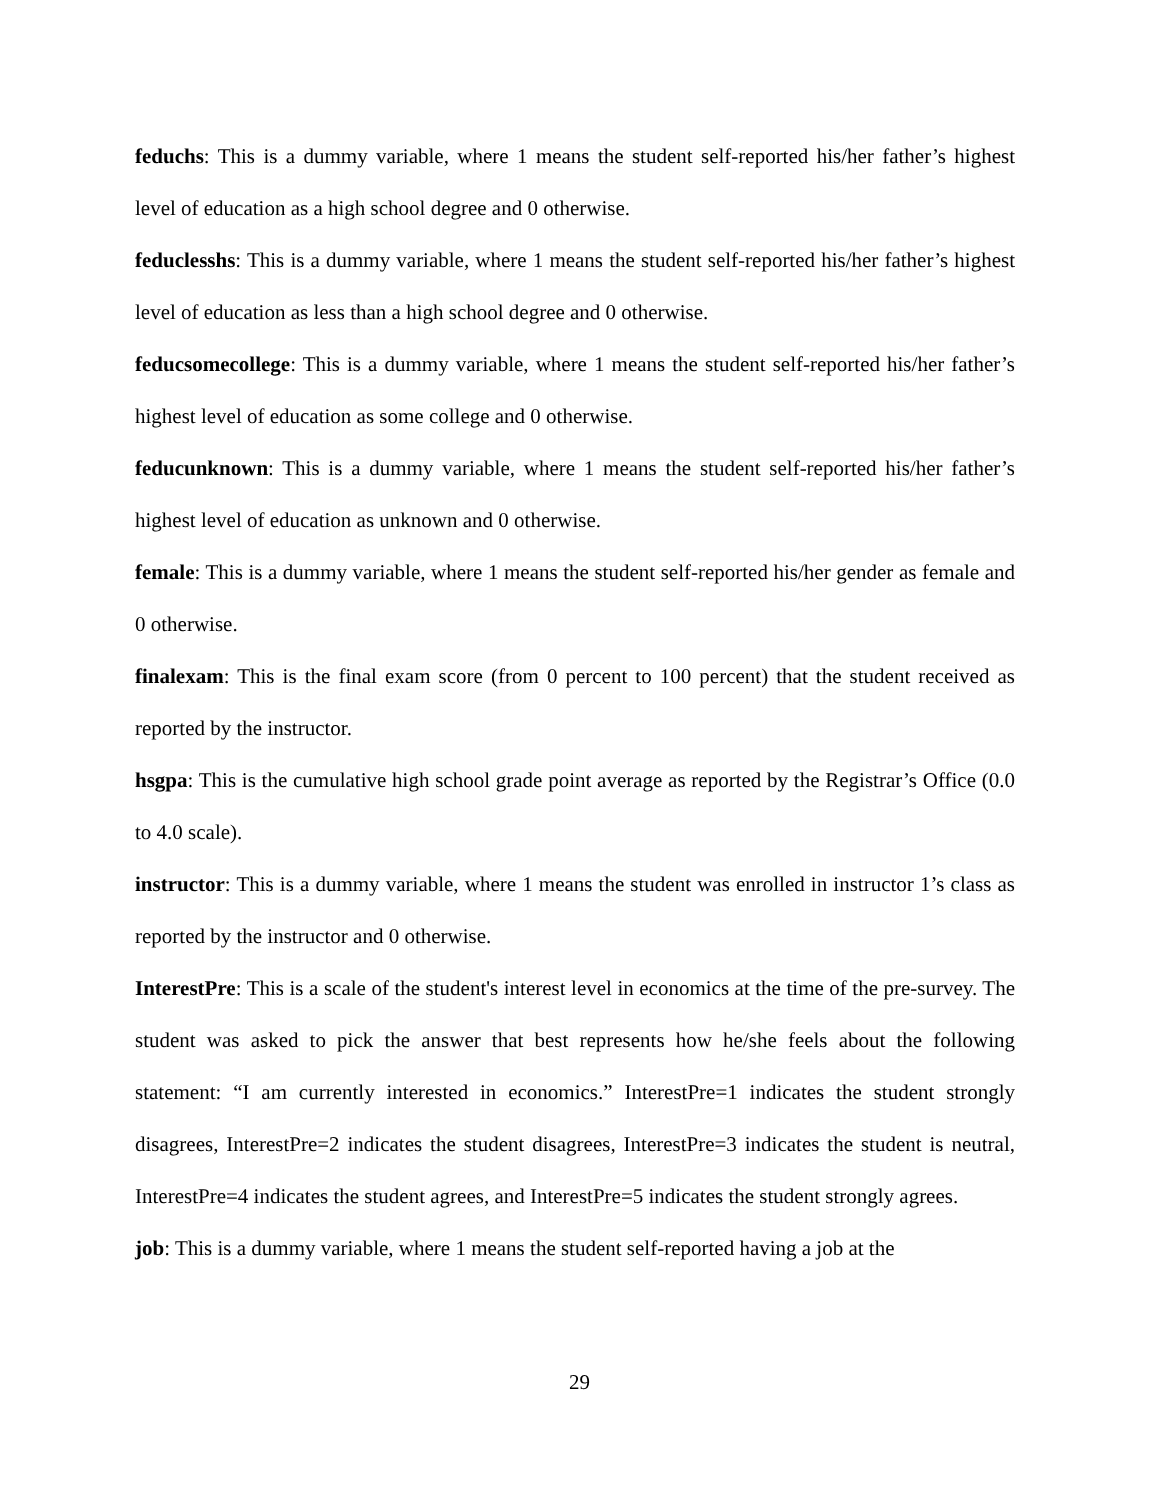feduchs: This is a dummy variable, where 1 means the student self-reported his/her father’s highest level of education as a high school degree and 0 otherwise.
feduclesshs: This is a dummy variable, where 1 means the student self-reported his/her father’s highest level of education as less than a high school degree and 0 otherwise.
feducsomecollege: This is a dummy variable, where 1 means the student self-reported his/her father’s highest level of education as some college and 0 otherwise.
feducunknown: This is a dummy variable, where 1 means the student self-reported his/her father’s highest level of education as unknown and 0 otherwise.
female: This is a dummy variable, where 1 means the student self-reported his/her gender as female and 0 otherwise.
finalexam: This is the final exam score (from 0 percent to 100 percent) that the student received as reported by the instructor.
hsgpa: This is the cumulative high school grade point average as reported by the Registrar’s Office (0.0 to 4.0 scale).
instructor: This is a dummy variable, where 1 means the student was enrolled in instructor 1’s class as reported by the instructor and 0 otherwise.
InterestPre: This is a scale of the student's interest level in economics at the time of the pre-survey. The student was asked to pick the answer that best represents how he/she feels about the following statement: “I am currently interested in economics.” InterestPre=1 indicates the student strongly disagrees, InterestPre=2 indicates the student disagrees, InterestPre=3 indicates the student is neutral, InterestPre=4 indicates the student agrees, and InterestPre=5 indicates the student strongly agrees.
job: This is a dummy variable, where 1 means the student self-reported having a job at the
29